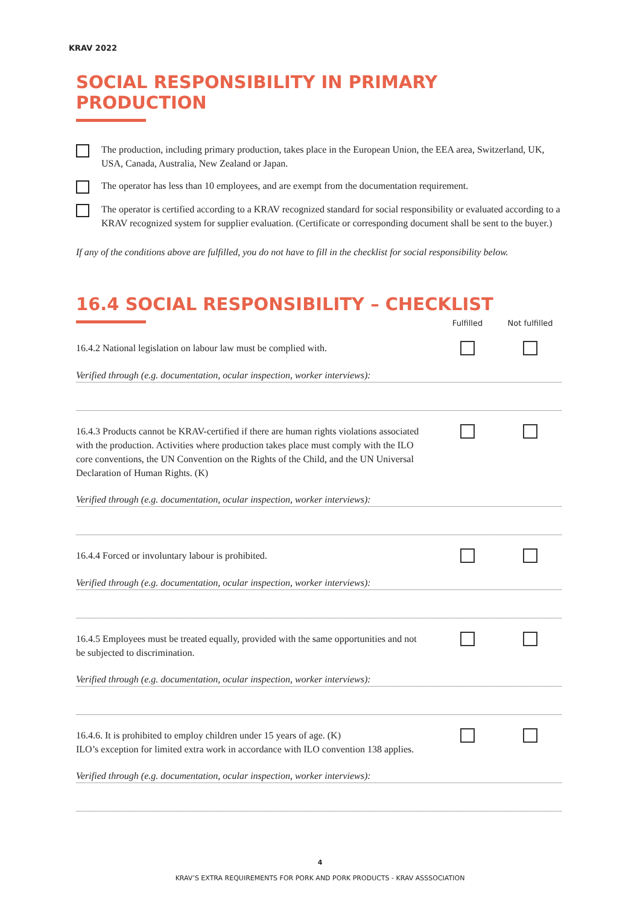KRAV 2022
SOCIAL RESPONSIBILITY IN PRIMARY PRODUCTION
The production, including primary production, takes place in the European Union, the EEA area, Switzerland, UK, USA, Canada, Australia, New Zealand or Japan.
The operator has less than 10 employees, and are exempt from the documentation requirement.
The operator is certified according to a KRAV recognized standard for social responsibility or evaluated according to a KRAV recognized system for supplier evaluation. (Certificate or corresponding document shall be sent to the buyer.)
If any of the conditions above are fulfilled, you do not have to fill in the checklist for social responsibility below.
16.4 SOCIAL RESPONSIBILITY – CHECKLIST
Fulfilled Not fulfilled
16.4.2 National legislation on labour law must be complied with.
Verified through (e.g. documentation, ocular inspection, worker interviews):
16.4.3 Products cannot be KRAV-certified if there are human rights violations associated with the production. Activities where production takes place must comply with the ILO core conventions, the UN Convention on the Rights of the Child, and the UN Universal Declaration of Human Rights. (K)
Verified through (e.g. documentation, ocular inspection, worker interviews):
16.4.4 Forced or involuntary labour is prohibited.
Verified through (e.g. documentation, ocular inspection, worker interviews):
16.4.5 Employees must be treated equally, provided with the same opportunities and not be subjected to discrimination.
Verified through (e.g. documentation, ocular inspection, worker interviews):
16.4.6. It is prohibited to employ children under 15 years of age. (K)
ILO’s exception for limited extra work in accordance with ILO convention 138 applies.
Verified through (e.g. documentation, ocular inspection, worker interviews):
4
KRAV’S EXTRA REQUIREMENTS FOR PORK AND PORK PRODUCTS - KRAV ASSSOCIATION